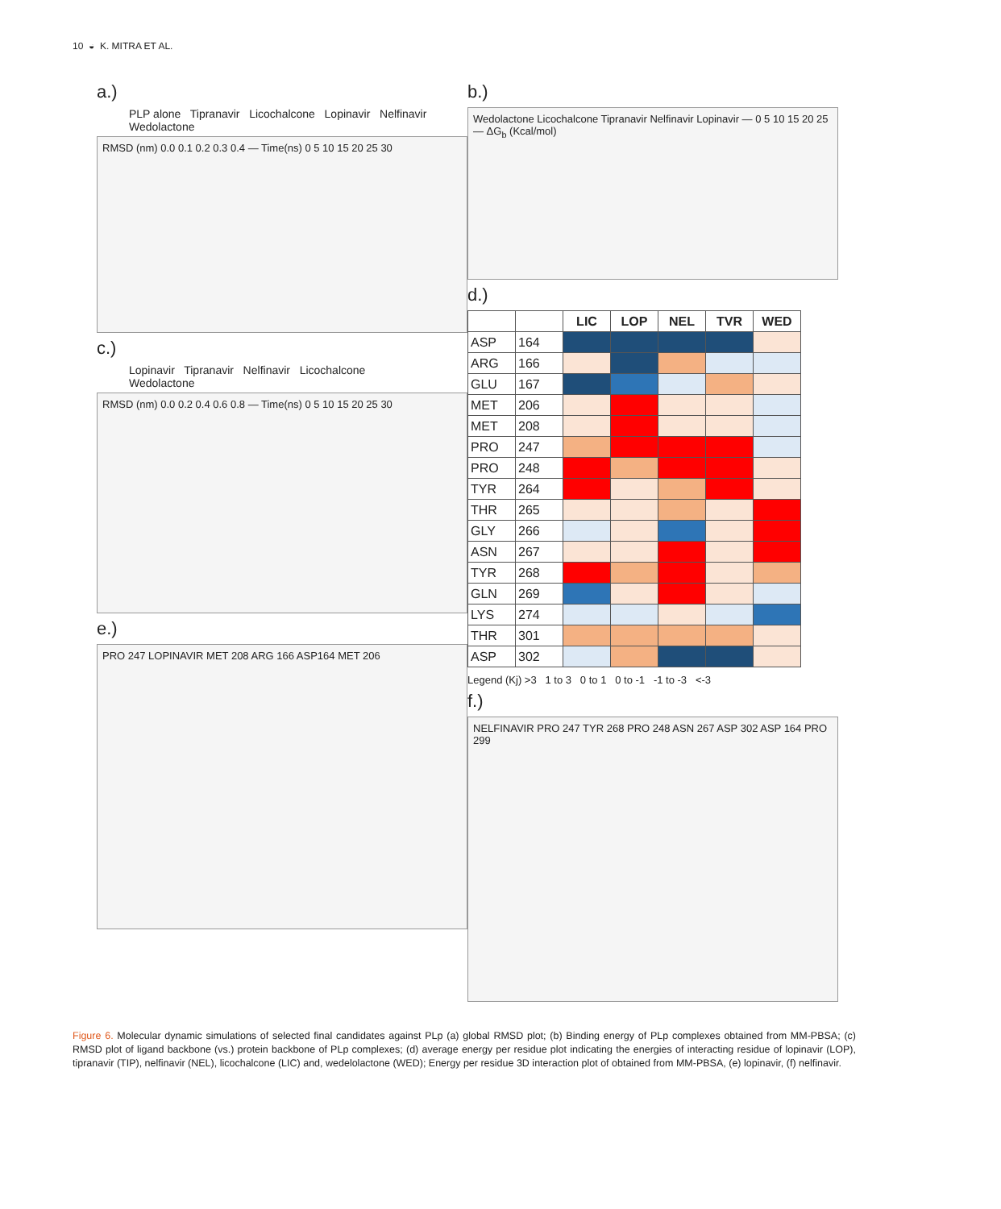10 ◒ K. MITRA ET AL.
a.)
PLP alone Tipranavir Licochalcone Lopinavir Nelfinavir Wedolactone
RMSD (nm) 0.0 0.1 0.2 0.3 0.4 — Time(ns) 0 5 10 15 20 25 30
c.)
Lopinavir Tipranavir Nelfinavir Licochalcone Wedolactone
RMSD (nm) 0.0 0.2 0.4 0.6 0.8 — Time(ns) 0 5 10 15 20 25 30
e.)
PRO 247 LOPINAVIR MET 208 ARG 166 ASP164 MET 206
b.)
Wedolactone Licochalcone Tipranavir Nelfinavir Lopinavir — 0 5 10 15 20 25 — ΔG<sub>b</sub> (Kcal/mol)
d.)
| | | LIC | LOP | NEL | TVR | WED |
| --- | --- | --- | --- | --- | --- | --- |
| ASP | 164 | | | | | |
| ARG | 166 | | | | | |
| GLU | 167 | | | | | |
| MET | 206 | | | | | |
| MET | 208 | | | | | |
| PRO | 247 | | | | | |
| PRO | 248 | | | | | |
| TYR | 264 | | | | | |
| THR | 265 | | | | | |
| GLY | 266 | | | | | |
| ASN | 267 | | | | | |
| TYR | 268 | | | | | |
| GLN | 269 | | | | | |
| LYS | 274 | | | | | |
| THR | 301 | | | | | |
| ASP | 302 | | | | | |
Legend (Kj) >3 1 to 3 0 to 1 0 to -1 -1 to -3 <-3
f.)
NELFINAVIR PRO 247 TYR 268 PRO 248 ASN 267 ASP 302 ASP 164 PRO 299
Figure 6. Molecular dynamic simulations of selected final candidates against PLp (a) global RMSD plot; (b) Binding energy of PLp complexes obtained from MM-PBSA; (c) RMSD plot of ligand backbone (vs.) protein backbone of PLp complexes; (d) average energy per residue plot indicating the energies of interacting residue of lopinavir (LOP), tipranavir (TIP), nelfinavir (NEL), licochalcone (LIC) and, wedelolactone (WED); Energy per residue 3D interaction plot of obtained from MM-PBSA, (e) lopinavir, (f) nelfinavir.